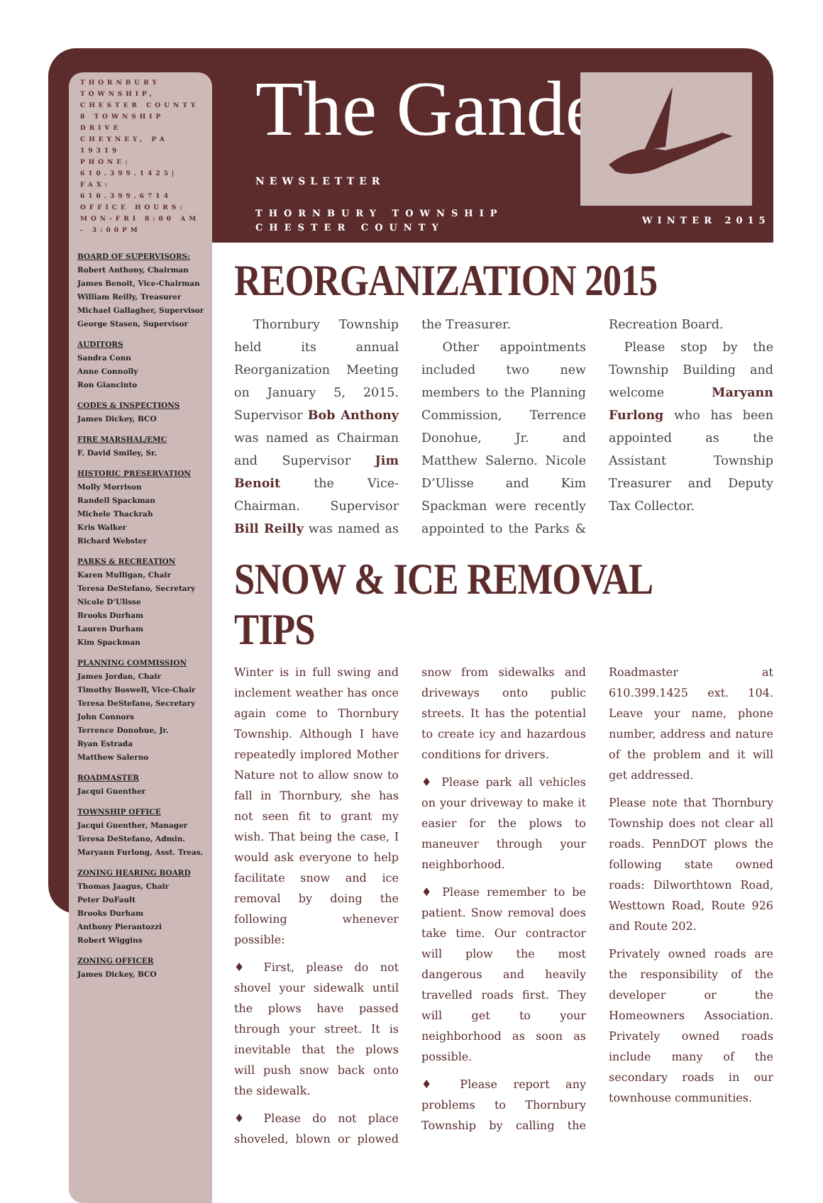THORNBURY TOWNSHIP, CHESTER COUNTY
8 TOWNSHIP DRIVE
CHEYNEY, PA 19319
PHONE: 610.399.1425| FAX: 610.399.6714
OFFICE HOURS:
MON-FRI 8:00 AM - 3:00PM
BOARD OF SUPERVISORS:
Robert Anthony, Chairman
James Benoit, Vice-Chairman
William Reilly, Treasurer
Michael Gallagher, Supervisor
George Stasen, Supervisor
AUDITORS
Sandra Conn
Anne Connolly
Ron Giancinto
CODES & INSPECTIONS
James Dickey, BCO
FIRE MARSHAL/EMC
F. David Smiley, Sr.
HISTORIC PRESERVATION
Molly Morrison
Randell Spackman
Michele Thackrah
Kris Walker
Richard Webster
PARKS & RECREATION
Karen Mulligan, Chair
Teresa DeStefano, Secretary
Nicole D’Ulisse
Brooks Durham
Lauren Durham
Kim Spackman
PLANNING COMMISSION
James Jordan, Chair
Timothy Boswell, Vice-Chair
Teresa DeStefano, Secretary
John Connors
Terrence Donohue, Jr.
Ryan Estrada
Matthew Salerno
ROADMASTER
Jacqui Guenther
TOWNSHIP OFFICE
Jacqui Guenther, Manager
Teresa DeStefano, Admin.
Maryann Furlong, Asst. Treas.
ZONING HEARING BOARD
Thomas Jaagus, Chair
Peter DuFault
Brooks Durham
Anthony Pierantozzi
Robert Wiggins
ZONING OFFICER
James Dickey, BCO
The Gander
NEWSLETTER
THORNBURY TOWNSHIP
CHESTER COUNTY
WINTER 2015
REORGANIZATION 2015
Thornbury Township held its annual Reorganization Meeting on January 5, 2015. Supervisor Bob Anthony was named as Chairman and Supervisor Jim Benoit the Vice-Chairman. Supervisor Bill Reilly was named as the Treasurer.
Other appointments included two new members to the Planning Commission, Terrence Donohue, Jr. and Matthew Salerno. Nicole D’Ulisse and Kim Spackman were recently appointed to the Parks & Recreation Board.
Please stop by the Township Building and welcome Maryann Furlong who has been appointed as the Assistant Township Treasurer and Deputy Tax Collector.
SNOW & ICE REMOVAL TIPS
Winter is in full swing and inclement weather has once again come to Thornbury Township. Although I have repeatedly implored Mother Nature not to allow snow to fall in Thornbury, she has not seen fit to grant my wish. That being the case, I would ask everyone to help facilitate snow and ice removal by doing the following whenever possible:
♦ First, please do not shovel your sidewalk until the plows have passed through your street. It is inevitable that the plows will push snow back onto the sidewalk.
♦ Please do not place shoveled, blown or plowed snow from sidewalks and driveways onto public streets. It has the potential to create icy and hazardous conditions for drivers.
♦ Please park all vehicles on your driveway to make it easier for the plows to maneuver through your neighborhood.
♦ Please remember to be patient. Snow removal does take time. Our contractor will plow the most dangerous and heavily travelled roads first. They will get to your neighborhood as soon as possible.
♦ Please report any problems to Thornbury Township by calling the Roadmaster at 610.399.1425 ext. 104. Leave your name, phone number, address and nature of the problem and it will get addressed.
Please note that Thornbury Township does not clear all roads. PennDOT plows the following state owned roads: Dilworthtown Road, Westtown Road, Route 926 and Route 202.
Privately owned roads are the responsibility of the developer or the Homeowners Association. Privately owned roads include many of the secondary roads in our townhouse communities.